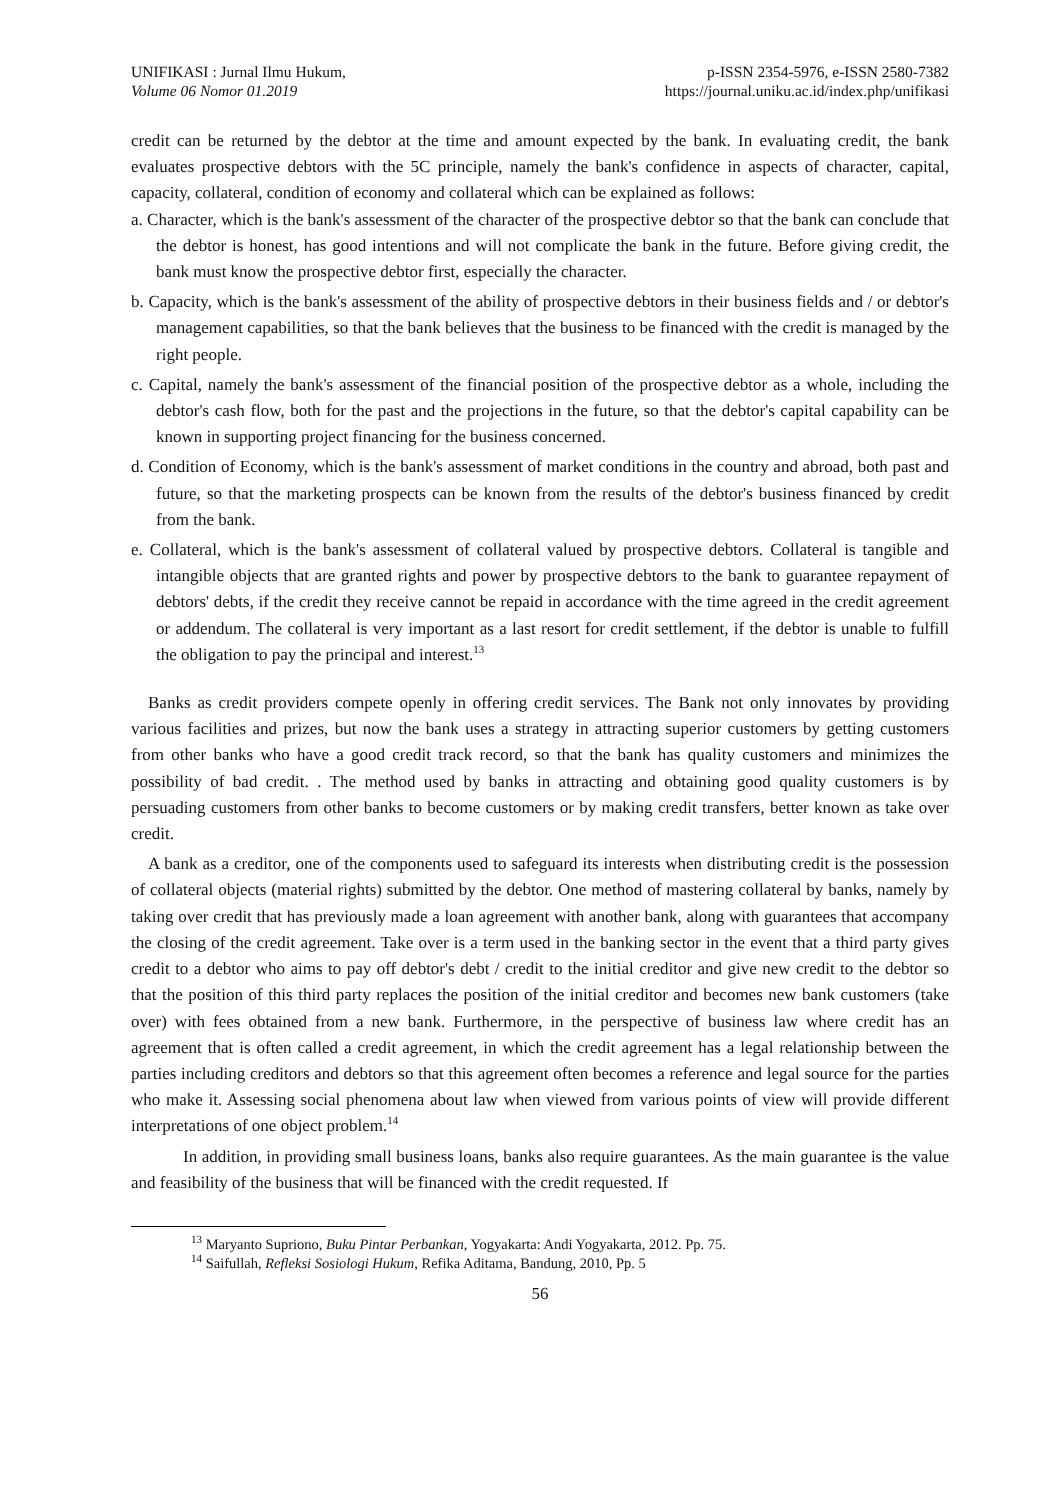UNIFIKASI : Jurnal Ilmu Hukum,
Volume 06 Nomor 01.2019
p-ISSN 2354-5976, e-ISSN 2580-7382
https://journal.uniku.ac.id/index.php/unifikasi
credit can be returned by the debtor at the time and amount expected by the bank. In evaluating credit, the bank evaluates prospective debtors with the 5C principle, namely the bank's confidence in aspects of character, capital, capacity, collateral, condition of economy and collateral which can be explained as follows:
a. Character, which is the bank's assessment of the character of the prospective debtor so that the bank can conclude that the debtor is honest, has good intentions and will not complicate the bank in the future. Before giving credit, the bank must know the prospective debtor first, especially the character.
b. Capacity, which is the bank's assessment of the ability of prospective debtors in their business fields and / or debtor's management capabilities, so that the bank believes that the business to be financed with the credit is managed by the right people.
c. Capital, namely the bank's assessment of the financial position of the prospective debtor as a whole, including the debtor's cash flow, both for the past and the projections in the future, so that the debtor's capital capability can be known in supporting project financing for the business concerned.
d. Condition of Economy, which is the bank's assessment of market conditions in the country and abroad, both past and future, so that the marketing prospects can be known from the results of the debtor's business financed by credit from the bank.
e. Collateral, which is the bank's assessment of collateral valued by prospective debtors. Collateral is tangible and intangible objects that are granted rights and power by prospective debtors to the bank to guarantee repayment of debtors' debts, if the credit they receive cannot be repaid in accordance with the time agreed in the credit agreement or addendum. The collateral is very important as a last resort for credit settlement, if the debtor is unable to fulfill the obligation to pay the principal and interest.<sup>13</sup>
Banks as credit providers compete openly in offering credit services. The Bank not only innovates by providing various facilities and prizes, but now the bank uses a strategy in attracting superior customers by getting customers from other banks who have a good credit track record, so that the bank has quality customers and minimizes the possibility of bad credit. . The method used by banks in attracting and obtaining good quality customers is by persuading customers from other banks to become customers or by making credit transfers, better known as take over credit.
A bank as a creditor, one of the components used to safeguard its interests when distributing credit is the possession of collateral objects (material rights) submitted by the debtor. One method of mastering collateral by banks, namely by taking over credit that has previously made a loan agreement with another bank, along with guarantees that accompany the closing of the credit agreement. Take over is a term used in the banking sector in the event that a third party gives credit to a debtor who aims to pay off debtor's debt / credit to the initial creditor and give new credit to the debtor so that the position of this third party replaces the position of the initial creditor and becomes new bank customers (take over) with fees obtained from a new bank. Furthermore, in the perspective of business law where credit has an agreement that is often called a credit agreement, in which the credit agreement has a legal relationship between the parties including creditors and debtors so that this agreement often becomes a reference and legal source for the parties who make it. Assessing social phenomena about law when viewed from various points of view will provide different interpretations of one object problem.<sup>14</sup>
In addition, in providing small business loans, banks also require guarantees. As the main guarantee is the value and feasibility of the business that will be financed with the credit requested. If
<sup>13</sup> Maryanto Supriono, Buku Pintar Perbankan, Yogyakarta: Andi Yogyakarta, 2012. Pp. 75.
<sup>14</sup> Saifullah, Refleksi Sosiologi Hukum, Refika Aditama, Bandung, 2010, Pp. 5
56